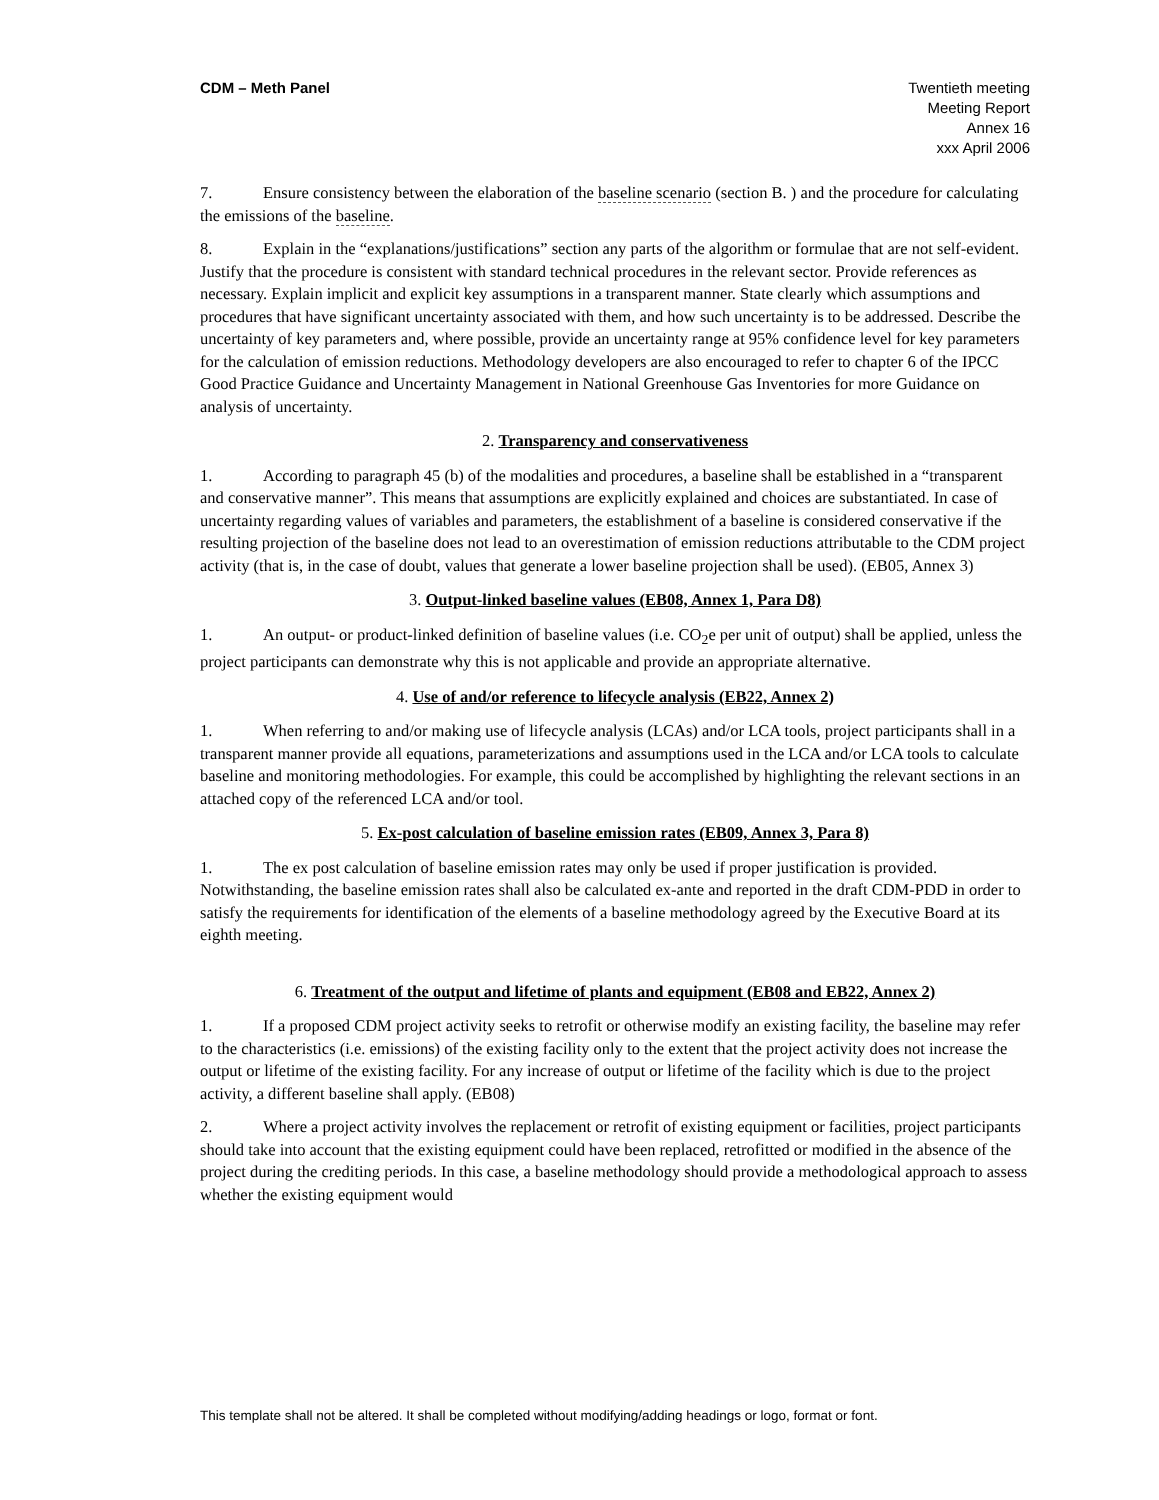CDM – Meth Panel Twentieth meeting
Meeting Report
Annex 16
xxx April 2006
7. Ensure consistency between the elaboration of the baseline scenario (section B. ) and the procedure for calculating the emissions of the baseline.
8. Explain in the “explanations/justifications” section any parts of the algorithm or formulae that are not self-evident. Justify that the procedure is consistent with standard technical procedures in the relevant sector. Provide references as necessary. Explain implicit and explicit key assumptions in a transparent manner. State clearly which assumptions and procedures that have significant uncertainty associated with them, and how such uncertainty is to be addressed. Describe the uncertainty of key parameters and, where possible, provide an uncertainty range at 95% confidence level for key parameters for the calculation of emission reductions. Methodology developers are also encouraged to refer to chapter 6 of the IPCC Good Practice Guidance and Uncertainty Management in National Greenhouse Gas Inventories for more Guidance on analysis of uncertainty.
2. Transparency and conservativeness
1. According to paragraph 45 (b) of the modalities and procedures, a baseline shall be established in a “transparent and conservative manner”. This means that assumptions are explicitly explained and choices are substantiated. In case of uncertainty regarding values of variables and parameters, the establishment of a baseline is considered conservative if the resulting projection of the baseline does not lead to an overestimation of emission reductions attributable to the CDM project activity (that is, in the case of doubt, values that generate a lower baseline projection shall be used). (EB05, Annex 3)
3. Output-linked baseline values (EB08, Annex 1, Para D8)
1. An output- or product-linked definition of baseline values (i.e. CO<sub>2</sub>e per unit of output) shall be applied, unless the project participants can demonstrate why this is not applicable and provide an appropriate alternative.
4. Use of and/or reference to lifecycle analysis (EB22, Annex 2)
1. When referring to and/or making use of lifecycle analysis (LCAs) and/or LCA tools, project participants shall in a transparent manner provide all equations, parameterizations and assumptions used in the LCA and/or LCA tools to calculate baseline and monitoring methodologies. For example, this could be accomplished by highlighting the relevant sections in an attached copy of the referenced LCA and/or tool.
5. Ex-post calculation of baseline emission rates (EB09, Annex 3, Para 8)
1. The ex post calculation of baseline emission rates may only be used if proper justification is provided. Notwithstanding, the baseline emission rates shall also be calculated ex-ante and reported in the draft CDM-PDD in order to satisfy the requirements for identification of the elements of a baseline methodology agreed by the Executive Board at its eighth meeting.
6. Treatment of the output and lifetime of plants and equipment (EB08 and EB22, Annex 2)
1. If a proposed CDM project activity seeks to retrofit or otherwise modify an existing facility, the baseline may refer to the characteristics (i.e. emissions) of the existing facility only to the extent that the project activity does not increase the output or lifetime of the existing facility. For any increase of output or lifetime of the facility which is due to the project activity, a different baseline shall apply. (EB08)
2. Where a project activity involves the replacement or retrofit of existing equipment or facilities, project participants should take into account that the existing equipment could have been replaced, retrofitted or modified in the absence of the project during the crediting periods. In this case, a baseline methodology should provide a methodological approach to assess whether the existing equipment would
This template shall not be altered. It shall be completed without modifying/adding headings or logo, format or font.